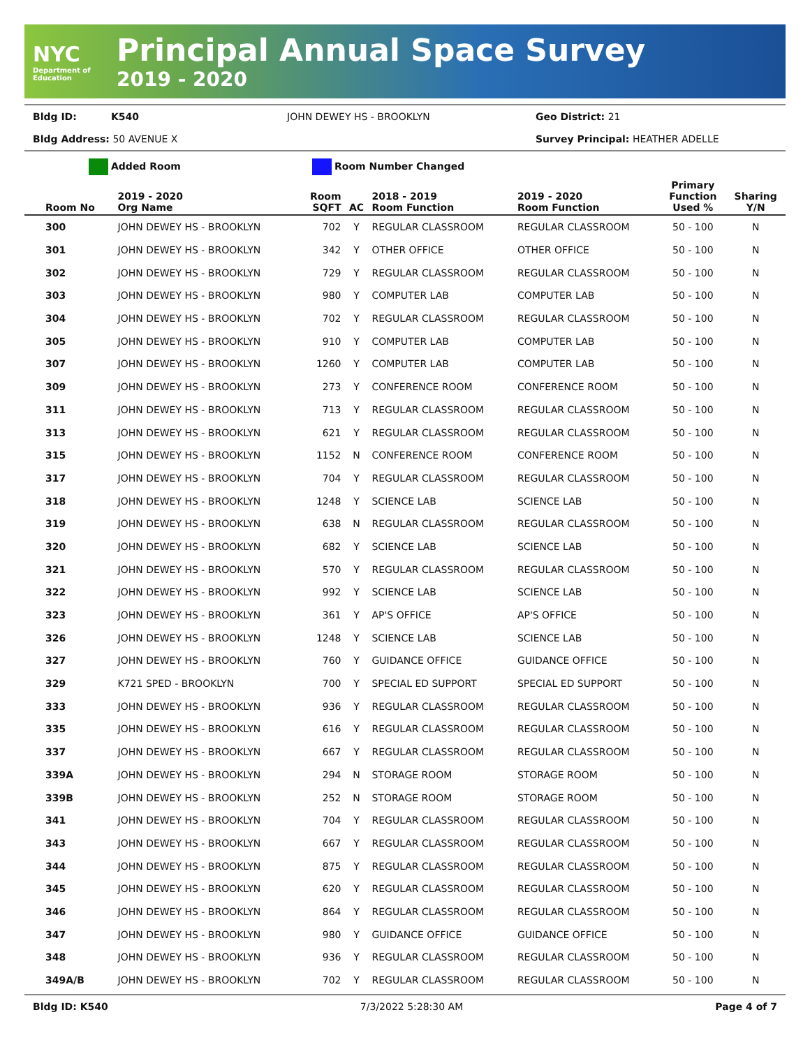NYC
Department of Education
Principal Annual Space Survey
2019 - 2020
Bldg ID: K540 JOHN DEWEY HS - BROOKLYN Geo District: 21
Bldg Address: 50 AVENUE X Survey Principal: HEATHER ADELLE
Added Room Room Number Changed
| Room No | 2019 - 2020 Org Name | Room SQFT | AC | 2018 - 2019 Room Function | 2019 - 2020 Room Function | Primary Function Used % | Sharing Y/N |
| --- | --- | --- | --- | --- | --- | --- | --- |
| 300 | JOHN DEWEY HS - BROOKLYN | 702 | Y | REGULAR CLASSROOM | REGULAR CLASSROOM | 50 - 100 | N |
| 301 | JOHN DEWEY HS - BROOKLYN | 342 | Y | OTHER OFFICE | OTHER OFFICE | 50 - 100 | N |
| 302 | JOHN DEWEY HS - BROOKLYN | 729 | Y | REGULAR CLASSROOM | REGULAR CLASSROOM | 50 - 100 | N |
| 303 | JOHN DEWEY HS - BROOKLYN | 980 | Y | COMPUTER LAB | COMPUTER LAB | 50 - 100 | N |
| 304 | JOHN DEWEY HS - BROOKLYN | 702 | Y | REGULAR CLASSROOM | REGULAR CLASSROOM | 50 - 100 | N |
| 305 | JOHN DEWEY HS - BROOKLYN | 910 | Y | COMPUTER LAB | COMPUTER LAB | 50 - 100 | N |
| 307 | JOHN DEWEY HS - BROOKLYN | 1260 | Y | COMPUTER LAB | COMPUTER LAB | 50 - 100 | N |
| 309 | JOHN DEWEY HS - BROOKLYN | 273 | Y | CONFERENCE ROOM | CONFERENCE ROOM | 50 - 100 | N |
| 311 | JOHN DEWEY HS - BROOKLYN | 713 | Y | REGULAR CLASSROOM | REGULAR CLASSROOM | 50 - 100 | N |
| 313 | JOHN DEWEY HS - BROOKLYN | 621 | Y | REGULAR CLASSROOM | REGULAR CLASSROOM | 50 - 100 | N |
| 315 | JOHN DEWEY HS - BROOKLYN | 1152 | N | CONFERENCE ROOM | CONFERENCE ROOM | 50 - 100 | N |
| 317 | JOHN DEWEY HS - BROOKLYN | 704 | Y | REGULAR CLASSROOM | REGULAR CLASSROOM | 50 - 100 | N |
| 318 | JOHN DEWEY HS - BROOKLYN | 1248 | Y | SCIENCE LAB | SCIENCE LAB | 50 - 100 | N |
| 319 | JOHN DEWEY HS - BROOKLYN | 638 | N | REGULAR CLASSROOM | REGULAR CLASSROOM | 50 - 100 | N |
| 320 | JOHN DEWEY HS - BROOKLYN | 682 | Y | SCIENCE LAB | SCIENCE LAB | 50 - 100 | N |
| 321 | JOHN DEWEY HS - BROOKLYN | 570 | Y | REGULAR CLASSROOM | REGULAR CLASSROOM | 50 - 100 | N |
| 322 | JOHN DEWEY HS - BROOKLYN | 992 | Y | SCIENCE LAB | SCIENCE LAB | 50 - 100 | N |
| 323 | JOHN DEWEY HS - BROOKLYN | 361 | Y | AP'S OFFICE | AP'S OFFICE | 50 - 100 | N |
| 326 | JOHN DEWEY HS - BROOKLYN | 1248 | Y | SCIENCE LAB | SCIENCE LAB | 50 - 100 | N |
| 327 | JOHN DEWEY HS - BROOKLYN | 760 | Y | GUIDANCE OFFICE | GUIDANCE OFFICE | 50 - 100 | N |
| 329 | K721 SPED - BROOKLYN | 700 | Y | SPECIAL ED SUPPORT | SPECIAL ED SUPPORT | 50 - 100 | N |
| 333 | JOHN DEWEY HS - BROOKLYN | 936 | Y | REGULAR CLASSROOM | REGULAR CLASSROOM | 50 - 100 | N |
| 335 | JOHN DEWEY HS - BROOKLYN | 616 | Y | REGULAR CLASSROOM | REGULAR CLASSROOM | 50 - 100 | N |
| 337 | JOHN DEWEY HS - BROOKLYN | 667 | Y | REGULAR CLASSROOM | REGULAR CLASSROOM | 50 - 100 | N |
| 339A | JOHN DEWEY HS - BROOKLYN | 294 | N | STORAGE ROOM | STORAGE ROOM | 50 - 100 | N |
| 339B | JOHN DEWEY HS - BROOKLYN | 252 | N | STORAGE ROOM | STORAGE ROOM | 50 - 100 | N |
| 341 | JOHN DEWEY HS - BROOKLYN | 704 | Y | REGULAR CLASSROOM | REGULAR CLASSROOM | 50 - 100 | N |
| 343 | JOHN DEWEY HS - BROOKLYN | 667 | Y | REGULAR CLASSROOM | REGULAR CLASSROOM | 50 - 100 | N |
| 344 | JOHN DEWEY HS - BROOKLYN | 875 | Y | REGULAR CLASSROOM | REGULAR CLASSROOM | 50 - 100 | N |
| 345 | JOHN DEWEY HS - BROOKLYN | 620 | Y | REGULAR CLASSROOM | REGULAR CLASSROOM | 50 - 100 | N |
| 346 | JOHN DEWEY HS - BROOKLYN | 864 | Y | REGULAR CLASSROOM | REGULAR CLASSROOM | 50 - 100 | N |
| 347 | JOHN DEWEY HS - BROOKLYN | 980 | Y | GUIDANCE OFFICE | GUIDANCE OFFICE | 50 - 100 | N |
| 348 | JOHN DEWEY HS - BROOKLYN | 936 | Y | REGULAR CLASSROOM | REGULAR CLASSROOM | 50 - 100 | N |
| 349A/B | JOHN DEWEY HS - BROOKLYN | 702 | Y | REGULAR CLASSROOM | REGULAR CLASSROOM | 50 - 100 | N |
Bldg ID: K540 7/3/2022 5:28:30 AM Page 4 of 7